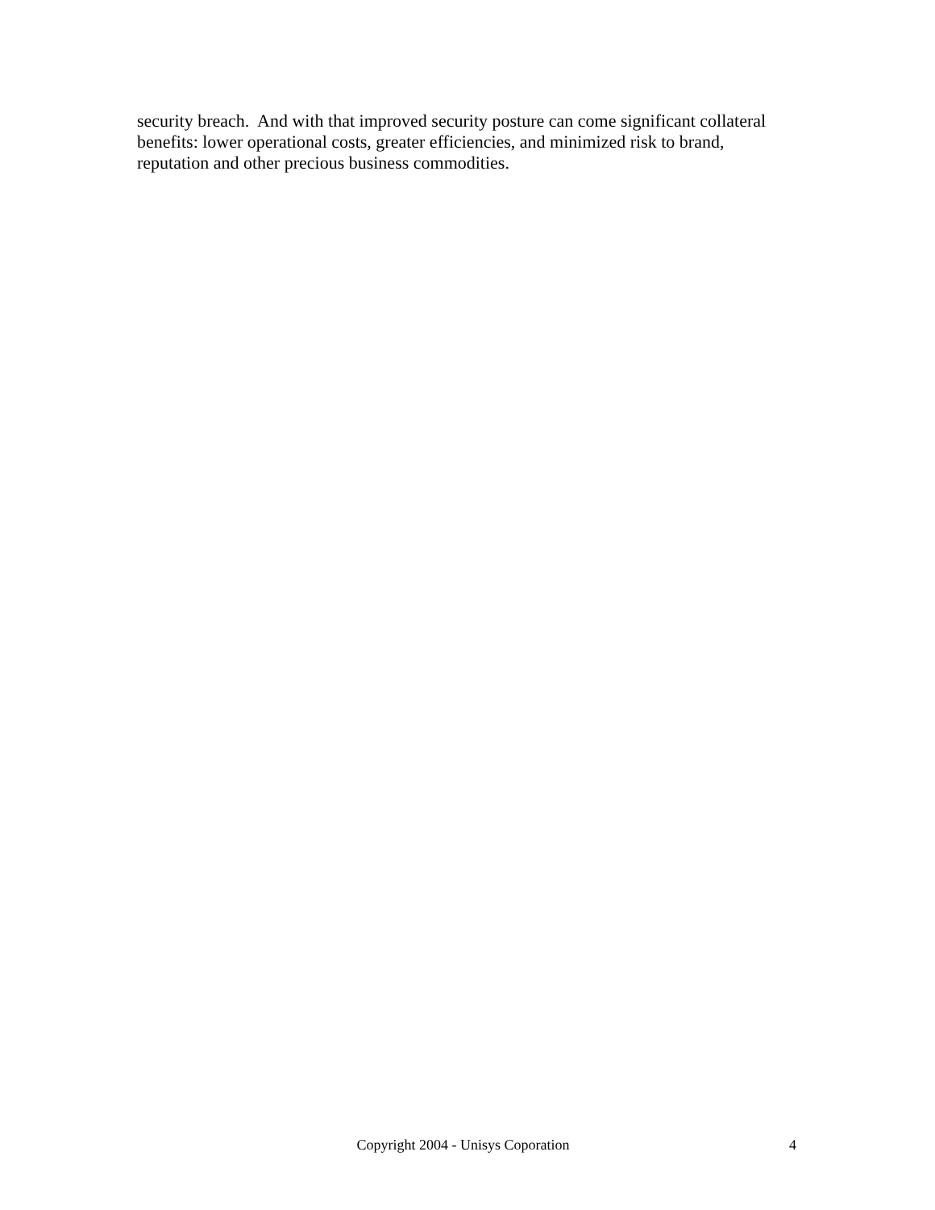security breach. And with that improved security posture can come significant collateral
benefits: lower operational costs, greater efficiencies, and minimized risk to brand,
reputation and other precious business commodities.
Copyright 2004 - Unisys Coporation 4